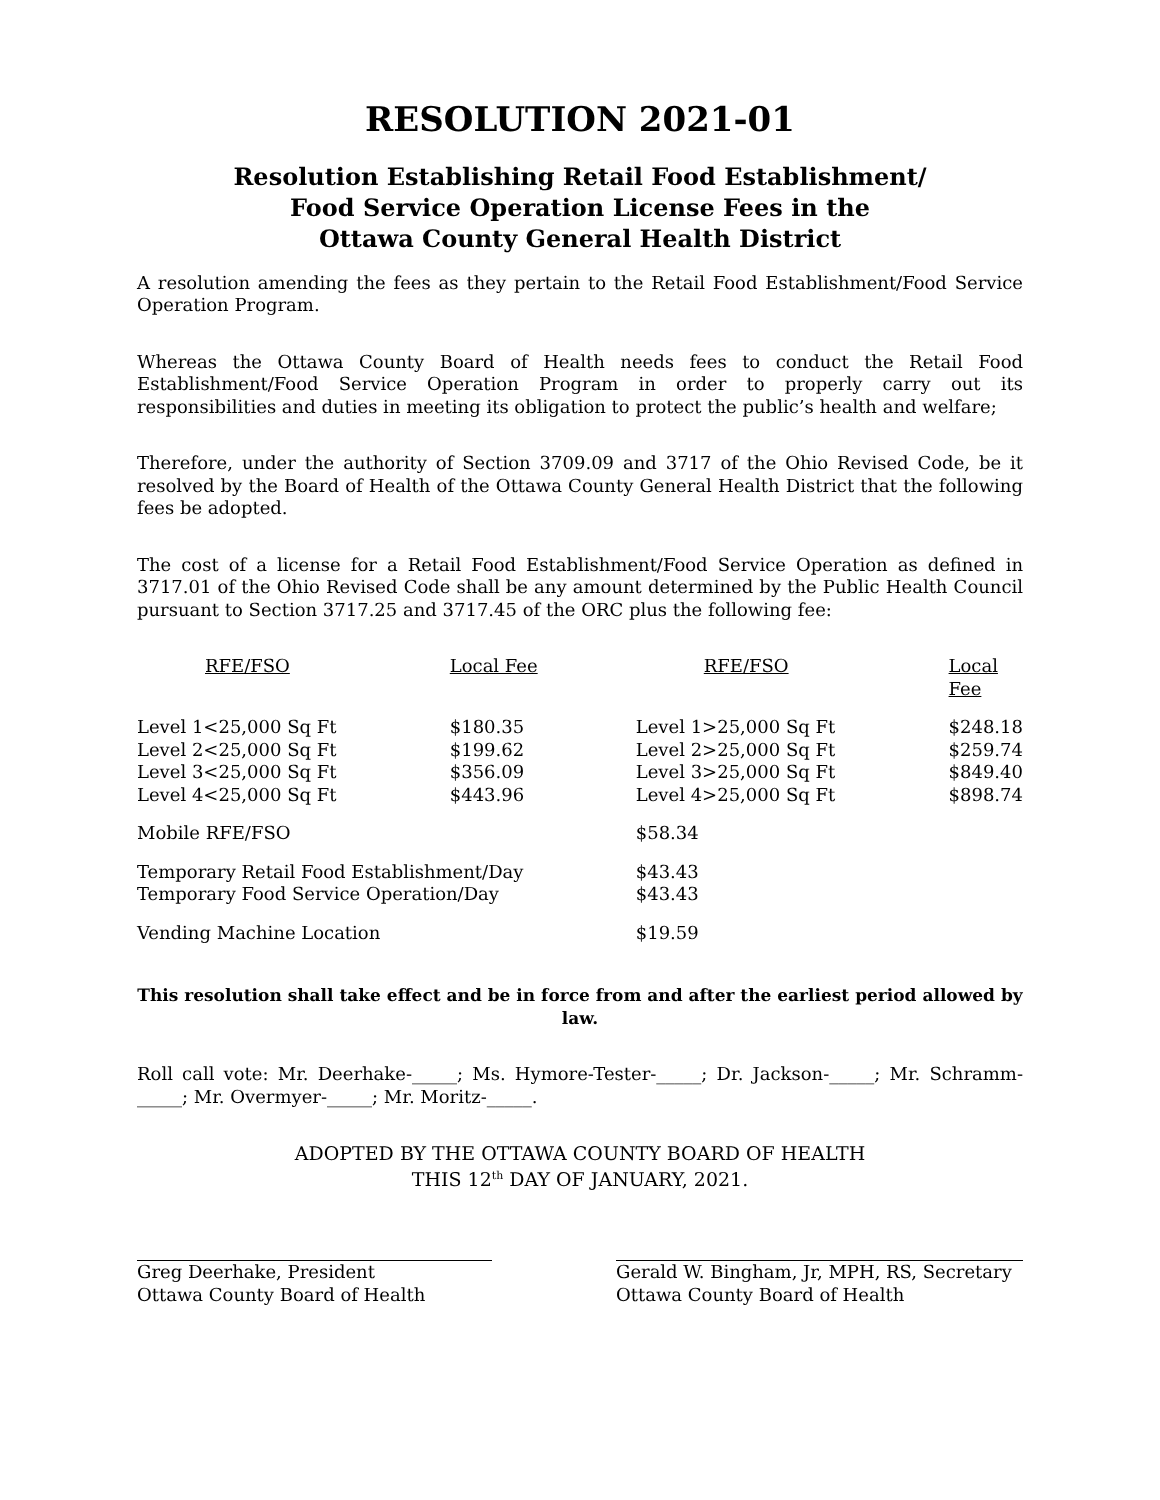RESOLUTION 2021-01
Resolution Establishing Retail Food Establishment/
Food Service Operation License Fees in the
Ottawa County General Health District
A resolution amending the fees as they pertain to the Retail Food Establishment/Food Service Operation Program.
Whereas the Ottawa County Board of Health needs fees to conduct the Retail Food Establishment/Food Service Operation Program in order to properly carry out its responsibilities and duties in meeting its obligation to protect the public’s health and welfare;
Therefore, under the authority of Section 3709.09 and 3717 of the Ohio Revised Code, be it resolved by the Board of Health of the Ottawa County General Health District that the following fees be adopted.
The cost of a license for a Retail Food Establishment/Food Service Operation as defined in 3717.01 of the Ohio Revised Code shall be any amount determined by the Public Health Council pursuant to Section 3717.25 and 3717.45 of the ORC plus the following fee:
| RFE/FSO | Local Fee | RFE/FSO | Local Fee |
| --- | --- | --- | --- |
| Level 1<25,000 Sq Ft | $180.35 | Level 1>25,000 Sq Ft | $248.18 |
| Level 2<25,000 Sq Ft | $199.62 | Level 2>25,000 Sq Ft | $259.74 |
| Level 3<25,000 Sq Ft | $356.09 | Level 3>25,000 Sq Ft | $849.40 |
| Level 4<25,000 Sq Ft | $443.96 | Level 4>25,000 Sq Ft | $898.74 |
| Mobile RFE/FSO | | $58.34 | |
| Temporary Retail Food Establishment/Day | | $43.43 | |
| Temporary Food Service Operation/Day | | $43.43 | |
| Vending Machine Location | | $19.59 | |
This resolution shall take effect and be in force from and after the earliest period allowed by law.
Roll call vote: Mr. Deerhake-_____; Ms. Hymore-Tester-_____; Dr. Jackson-_____; Mr. Schramm-_____; Mr. Overmyer-_____; Mr. Moritz-_____.
ADOPTED BY THE OTTAWA COUNTY BOARD OF HEALTH
THIS 12<sup>th</sup> DAY OF JANUARY, 2021.
Greg Deerhake, President
Ottawa County Board of Health
Gerald W. Bingham, Jr, MPH, RS, Secretary
Ottawa County Board of Health